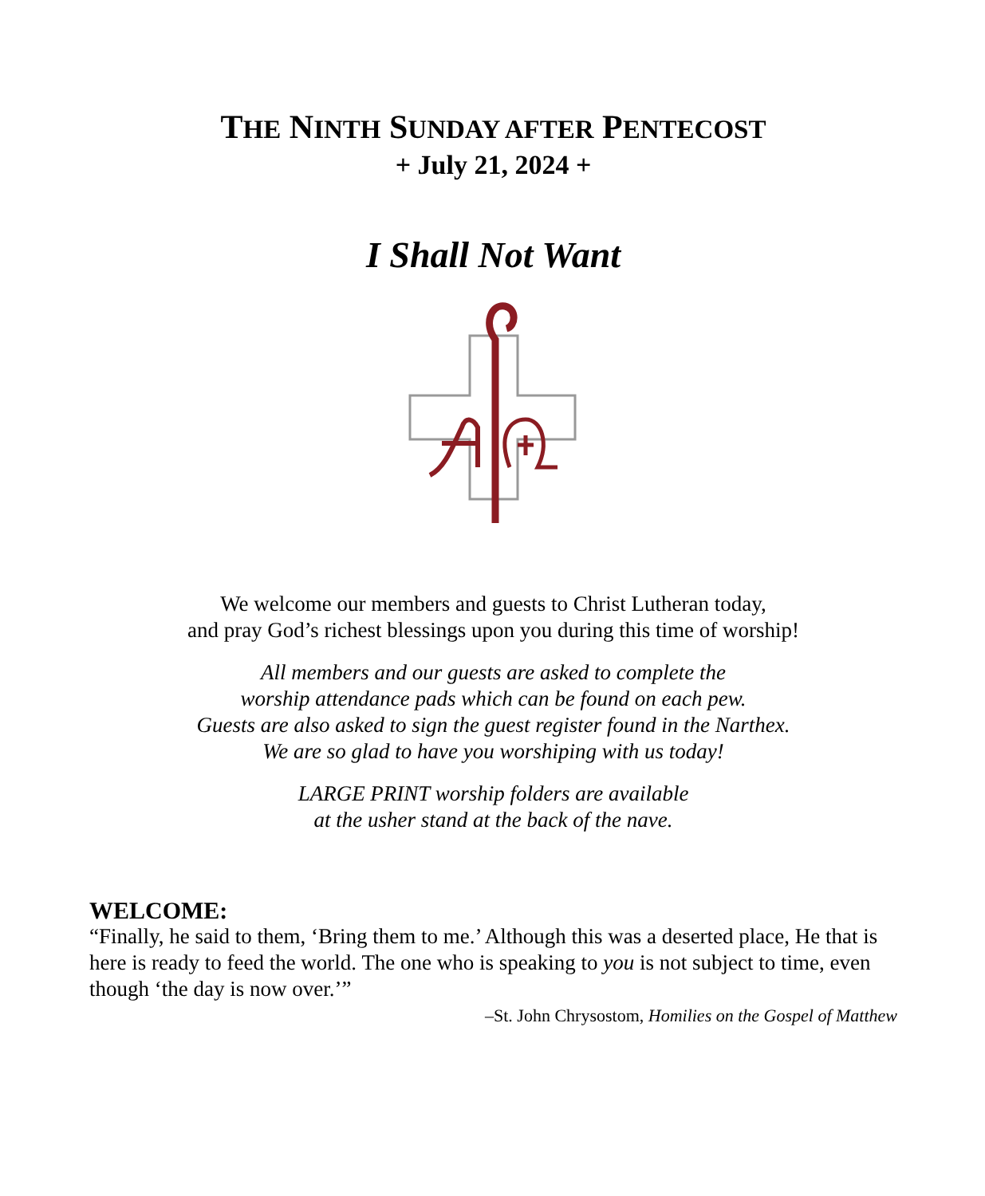THE NINTH SUNDAY AFTER PENTECOST
+ July 21, 2024 +
I Shall Not Want
We welcome our members and guests to Christ Lutheran today,
and pray God’s richest blessings upon you during this time of worship!
All members and our guests are asked to complete the
worship attendance pads which can be found on each pew.
Guests are also asked to sign the guest register found in the Narthex.
We are so glad to have you worshiping with us today!
LARGE PRINT worship folders are available
at the usher stand at the back of the nave.
WELCOME:
“Finally, he said to them, ‘Bring them to me.’ Although this was a deserted place, He that is here is ready to feed the world. The one who is speaking to you is not subject to time, even though ‘the day is now over.’”
–St. John Chrysostom, Homilies on the Gospel of Matthew